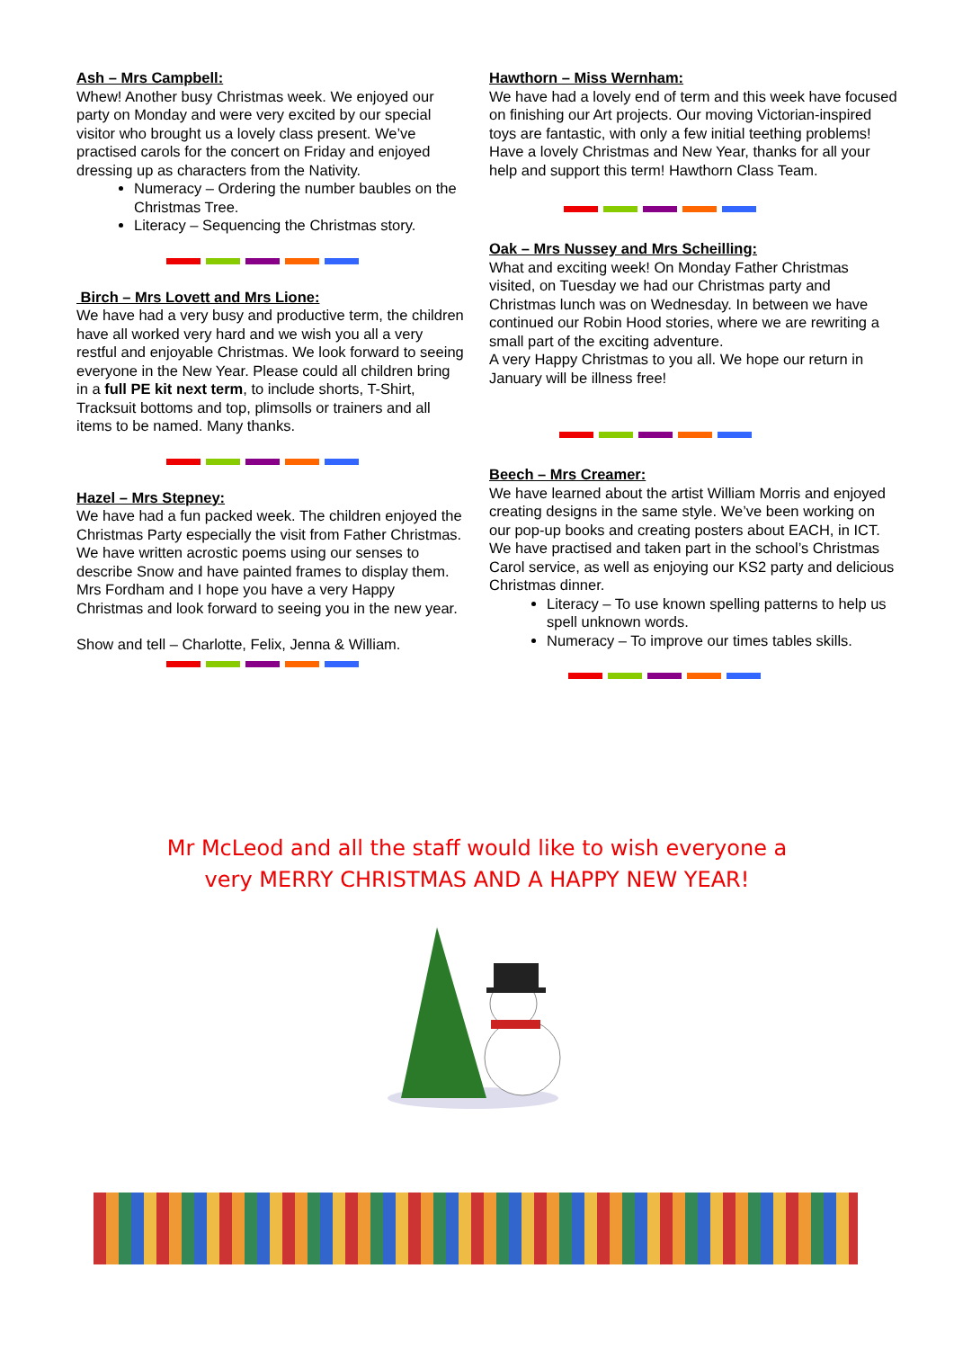Ash – Mrs Campbell:
Whew! Another busy Christmas week. We enjoyed our party on Monday and were very excited by our special visitor who brought us a lovely class present. We’ve practised carols for the concert on Friday and enjoyed dressing up as characters from the Nativity.
Numeracy – Ordering the number baubles on the Christmas Tree.
Literacy – Sequencing the Christmas story.
Birch – Mrs Lovett and Mrs Lione:
We have had a very busy and productive term, the children have all worked very hard and we wish you all a very restful and enjoyable Christmas. We look forward to seeing everyone in the New Year. Please could all children bring in a full PE kit next term, to include shorts, T-Shirt, Tracksuit bottoms and top, plimsolls or trainers and all items to be named. Many thanks.
Hazel – Mrs Stepney:
We have had a fun packed week. The children enjoyed the Christmas Party especially the visit from Father Christmas. We have written acrostic poems using our senses to describe Snow and have painted frames to display them. Mrs Fordham and I hope you have a very Happy Christmas and look forward to seeing you in the new year.
Show and tell – Charlotte, Felix, Jenna & William.
Hawthorn – Miss Wernham:
We have had a lovely end of term and this week have focused on finishing our Art projects. Our moving Victorian-inspired toys are fantastic, with only a few initial teething problems! Have a lovely Christmas and New Year, thanks for all your help and support this term! Hawthorn Class Team.
Oak – Mrs Nussey and Mrs Scheilling:
What and exciting week! On Monday Father Christmas visited, on Tuesday we had our Christmas party and Christmas lunch was on Wednesday. In between we have continued our Robin Hood stories, where we are rewriting a small part of the exciting adventure.
A very Happy Christmas to you all. We hope our return in January will be illness free!
Beech – Mrs Creamer:
We have learned about the artist William Morris and enjoyed creating designs in the same style. We’ve been working on our pop-up books and creating posters about EACH, in ICT. We have practised and taken part in the school’s Christmas Carol service, as well as enjoying our KS2 party and delicious Christmas dinner.
Literacy – To use known spelling patterns to help us spell unknown words.
Numeracy – To improve our times tables skills.
Mr McLeod and all the staff would like to wish everyone a
very MERRY CHRISTMAS AND A HAPPY NEW YEAR!